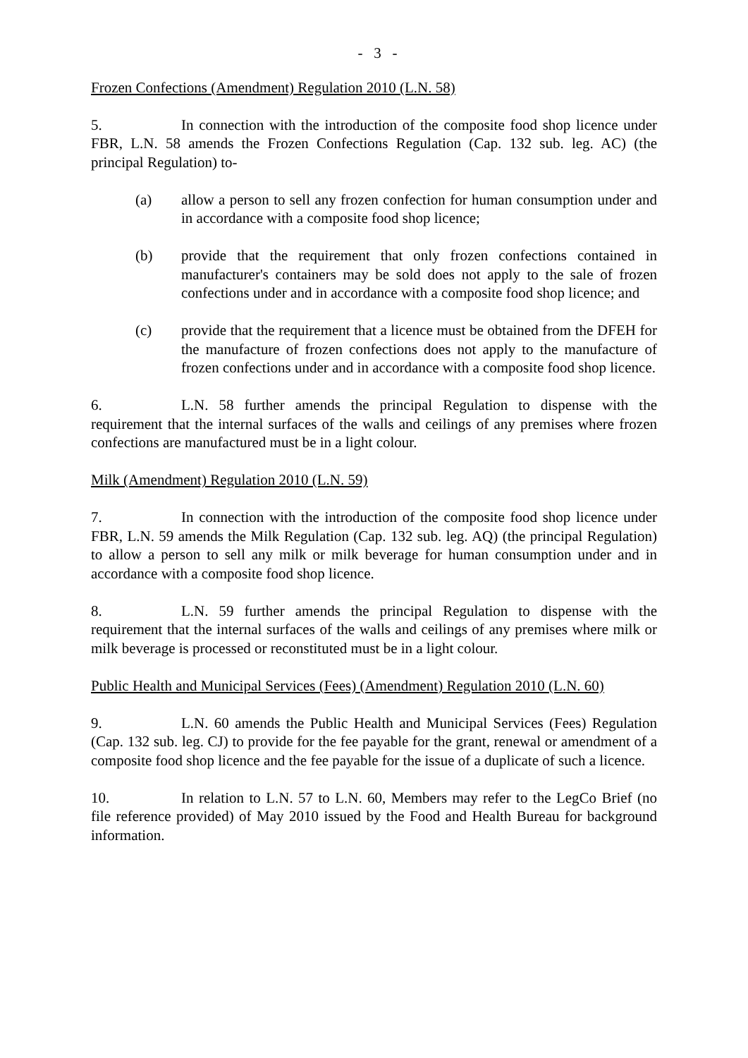- 3 -
Frozen Confections (Amendment) Regulation 2010 (L.N. 58)
5. In connection with the introduction of the composite food shop licence under FBR, L.N. 58 amends the Frozen Confections Regulation (Cap. 132 sub. leg. AC) (the principal Regulation) to-
(a) allow a person to sell any frozen confection for human consumption under and in accordance with a composite food shop licence;
(b) provide that the requirement that only frozen confections contained in manufacturer's containers may be sold does not apply to the sale of frozen confections under and in accordance with a composite food shop licence; and
(c) provide that the requirement that a licence must be obtained from the DFEH for the manufacture of frozen confections does not apply to the manufacture of frozen confections under and in accordance with a composite food shop licence.
6. L.N. 58 further amends the principal Regulation to dispense with the requirement that the internal surfaces of the walls and ceilings of any premises where frozen confections are manufactured must be in a light colour.
Milk (Amendment) Regulation 2010 (L.N. 59)
7. In connection with the introduction of the composite food shop licence under FBR, L.N. 59 amends the Milk Regulation (Cap. 132 sub. leg. AQ) (the principal Regulation) to allow a person to sell any milk or milk beverage for human consumption under and in accordance with a composite food shop licence.
8. L.N. 59 further amends the principal Regulation to dispense with the requirement that the internal surfaces of the walls and ceilings of any premises where milk or milk beverage is processed or reconstituted must be in a light colour.
Public Health and Municipal Services (Fees) (Amendment) Regulation 2010 (L.N. 60)
9. L.N. 60 amends the Public Health and Municipal Services (Fees) Regulation (Cap. 132 sub. leg. CJ) to provide for the fee payable for the grant, renewal or amendment of a composite food shop licence and the fee payable for the issue of a duplicate of such a licence.
10. In relation to L.N. 57 to L.N. 60, Members may refer to the LegCo Brief (no file reference provided) of May 2010 issued by the Food and Health Bureau for background information.